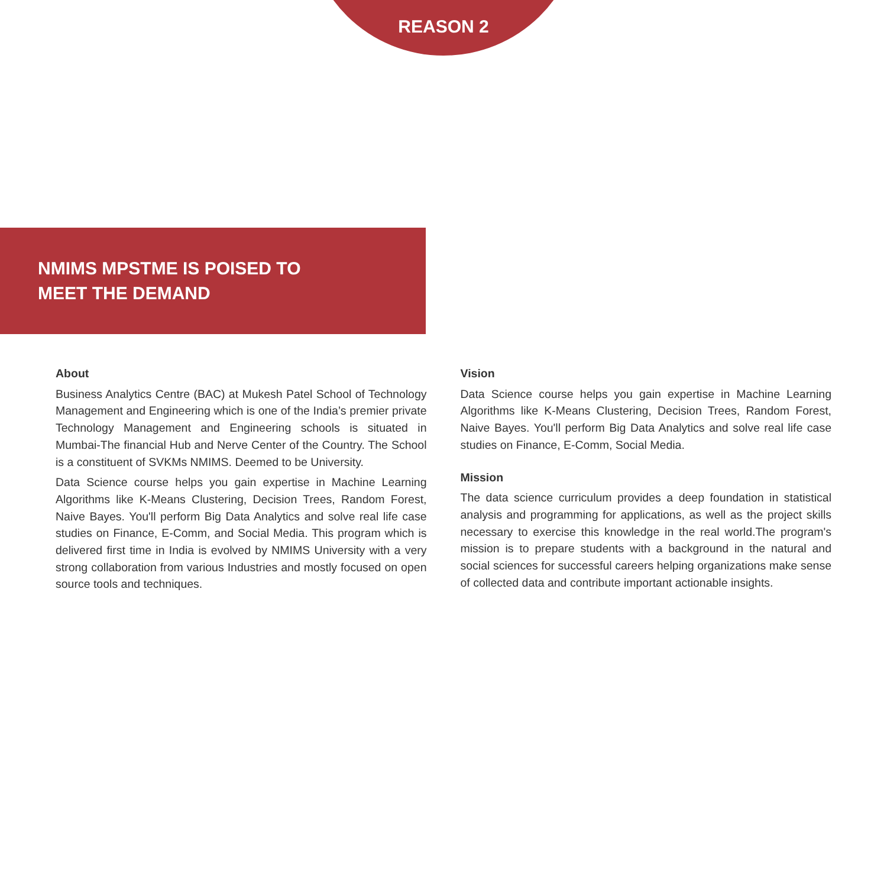REASON 2
NMIMS MPSTME IS POISED TO
MEET THE DEMAND
About
Business Analytics Centre (BAC) at Mukesh Patel School of Technology Management and Engineering which is one of the India’s premier private Technology Management and Engineering schools is situated in Mumbai-The financial Hub and Nerve Center of the Country. The School is a constituent of SVKMs NMIMS. Deemed to be University.
Data Science course helps you gain expertise in Machine Learning Algorithms like K-Means Clustering, Decision Trees, Random Forest, Naive Bayes. You'll perform Big Data Analytics and solve real life case studies on Finance, E-Comm, and Social Media. This program which is delivered first time in India is evolved by NMIMS University with a very strong collaboration from various Industries and mostly focused on open source tools and techniques.
Vision
Data Science course helps you gain expertise in Machine Learning Algorithms like K-Means Clustering, Decision Trees, Random Forest, Naive Bayes. You'll perform Big Data Analytics and solve real life case studies on Finance, E-Comm, Social Media.
Mission
The data science curriculum provides a deep foundation in statistical analysis and programming for applications, as well as the project skills necessary to exercise this knowledge in the real world.The program's mission is to prepare students with a background in the natural and social sciences for successful careers helping organizations make sense of collected data and contribute important actionable insights.